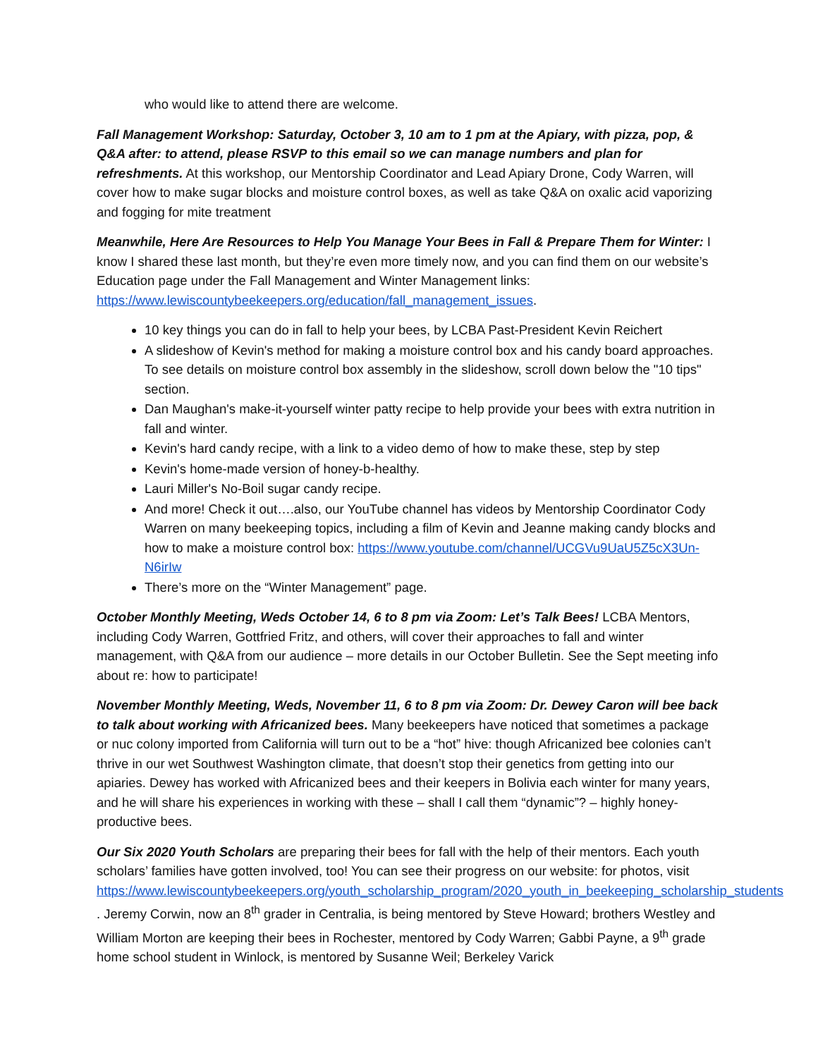who would like to attend there are welcome.
Fall Management Workshop: Saturday, October 3, 10 am to 1 pm at the Apiary, with pizza, pop, & Q&A after: to attend, please RSVP to this email so we can manage numbers and plan for refreshments. At this workshop, our Mentorship Coordinator and Lead Apiary Drone, Cody Warren, will cover how to make sugar blocks and moisture control boxes, as well as take Q&A on oxalic acid vaporizing and fogging for mite treatment
Meanwhile, Here Are Resources to Help You Manage Your Bees in Fall & Prepare Them for Winter: I know I shared these last month, but they’re even more timely now, and you can find them on our website’s Education page under the Fall Management and Winter Management links: https://www.lewiscountybeekeepers.org/education/fall_management_issues.
10 key things you can do in fall to help your bees, by LCBA Past-President Kevin Reichert
A slideshow of Kevin's method for making a moisture control box and his candy board approaches. To see details on moisture control box assembly in the slideshow, scroll down below the "10 tips" section.
Dan Maughan's make-it-yourself winter patty recipe to help provide your bees with extra nutrition in fall and winter.
Kevin's hard candy recipe, with a link to a video demo of how to make these, step by step
Kevin's home-made version of honey-b-healthy.
Lauri Miller's No-Boil sugar candy recipe.
And more! Check it out….also, our YouTube channel has videos by Mentorship Coordinator Cody Warren on many beekeeping topics, including a film of Kevin and Jeanne making candy blocks and how to make a moisture control box: https://www.youtube.com/channel/UCGVu9UaU5Z5cX3Un-N6irIw
There’s more on the “Winter Management” page.
October Monthly Meeting, Weds October 14, 6 to 8 pm via Zoom: Let’s Talk Bees! LCBA Mentors, including Cody Warren, Gottfried Fritz, and others, will cover their approaches to fall and winter management, with Q&A from our audience – more details in our October Bulletin. See the Sept meeting info about re: how to participate!
November Monthly Meeting, Weds, November 11, 6 to 8 pm via Zoom: Dr. Dewey Caron will bee back to talk about working with Africanized bees. Many beekeepers have noticed that sometimes a package or nuc colony imported from California will turn out to be a “hot” hive: though Africanized bee colonies can’t thrive in our wet Southwest Washington climate, that doesn’t stop their genetics from getting into our apiaries. Dewey has worked with Africanized bees and their keepers in Bolivia each winter for many years, and he will share his experiences in working with these – shall I call them “dynamic”? – highly honey-productive bees.
Our Six 2020 Youth Scholars are preparing their bees for fall with the help of their mentors. Each youth scholars’ families have gotten involved, too! You can see their progress on our website: for photos, visit https://www.lewiscountybeekeepers.org/youth_scholarship_program/2020_youth_in_beekeeping_scholarship_students . Jeremy Corwin, now an 8<sup>th</sup> grader in Centralia, is being mentored by Steve Howard; brothers Westley and William Morton are keeping their bees in Rochester, mentored by Cody Warren; Gabbi Payne, a 9<sup>th</sup> grade home school student in Winlock, is mentored by Susanne Weil; Berkeley Varick